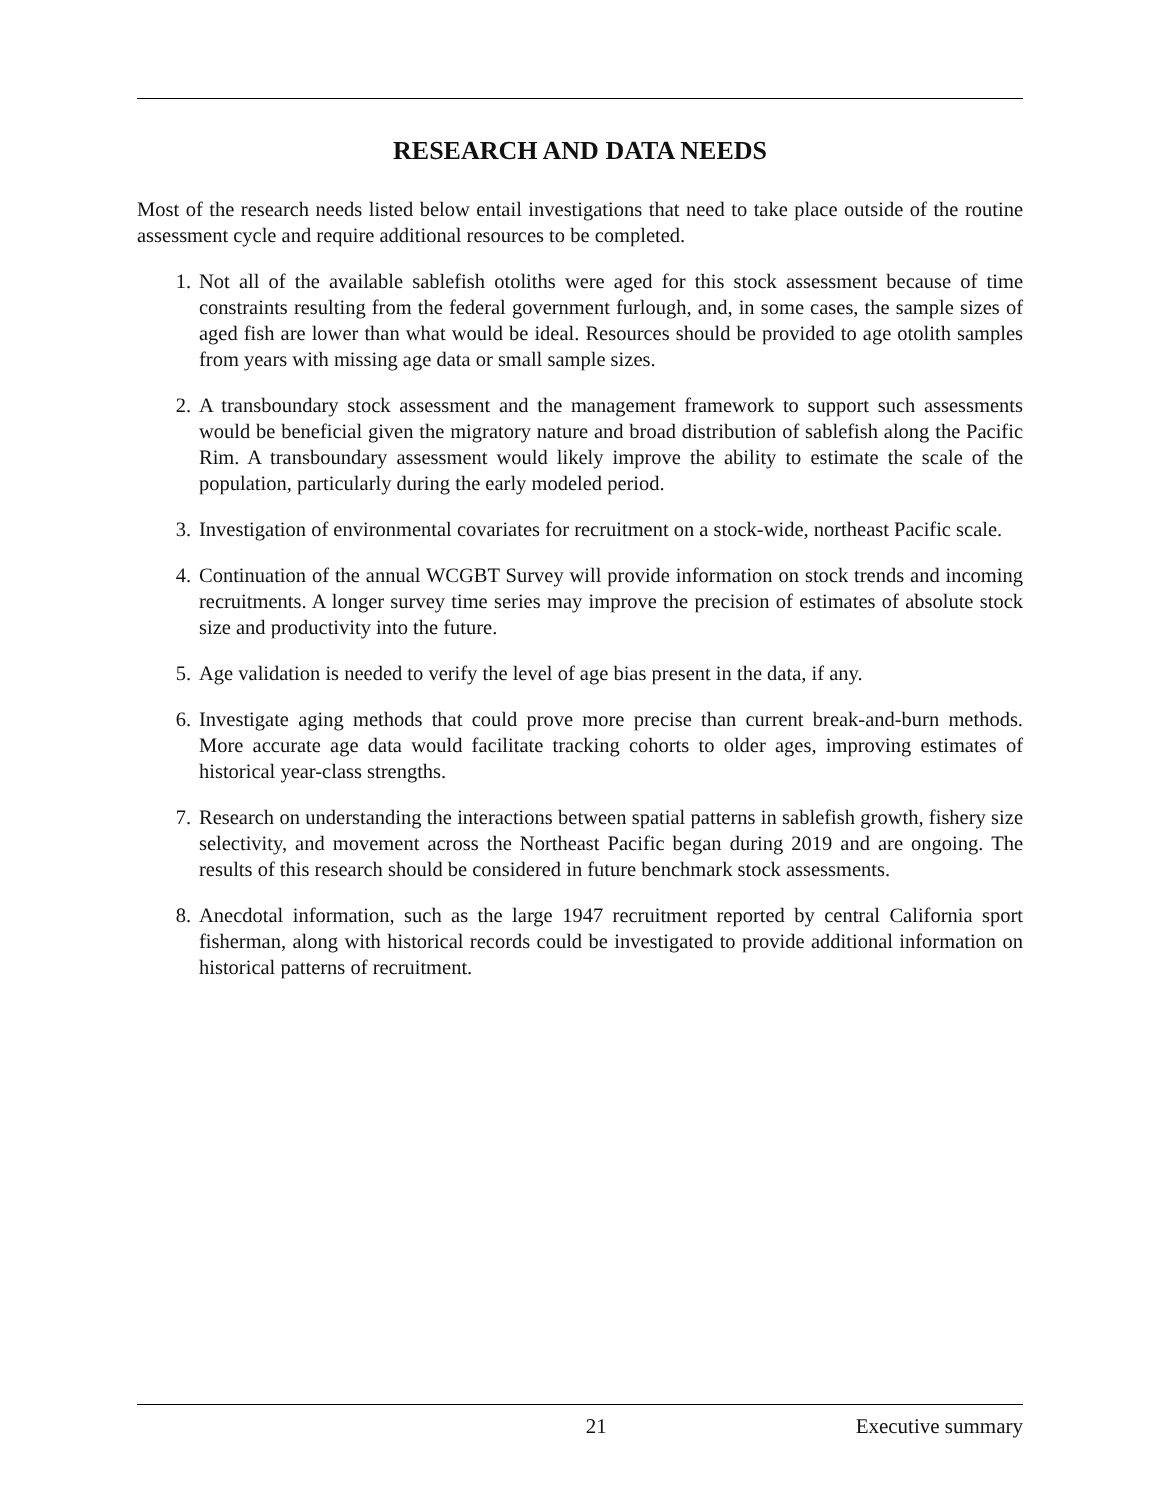RESEARCH AND DATA NEEDS
Most of the research needs listed below entail investigations that need to take place outside of the routine assessment cycle and require additional resources to be completed.
1. Not all of the available sablefish otoliths were aged for this stock assessment because of time constraints resulting from the federal government furlough, and, in some cases, the sample sizes of aged fish are lower than what would be ideal. Resources should be provided to age otolith samples from years with missing age data or small sample sizes.
2. A transboundary stock assessment and the management framework to support such assessments would be beneficial given the migratory nature and broad distribution of sablefish along the Pacific Rim. A transboundary assessment would likely improve the ability to estimate the scale of the population, particularly during the early modeled period.
3. Investigation of environmental covariates for recruitment on a stock-wide, northeast Pacific scale.
4. Continuation of the annual WCGBT Survey will provide information on stock trends and incoming recruitments. A longer survey time series may improve the precision of estimates of absolute stock size and productivity into the future.
5. Age validation is needed to verify the level of age bias present in the data, if any.
6. Investigate aging methods that could prove more precise than current break-and-burn methods. More accurate age data would facilitate tracking cohorts to older ages, improving estimates of historical year-class strengths.
7. Research on understanding the interactions between spatial patterns in sablefish growth, fishery size selectivity, and movement across the Northeast Pacific began during 2019 and are ongoing. The results of this research should be considered in future benchmark stock assessments.
8. Anecdotal information, such as the large 1947 recruitment reported by central California sport fisherman, along with historical records could be investigated to provide additional information on historical patterns of recruitment.
21 Executive summary